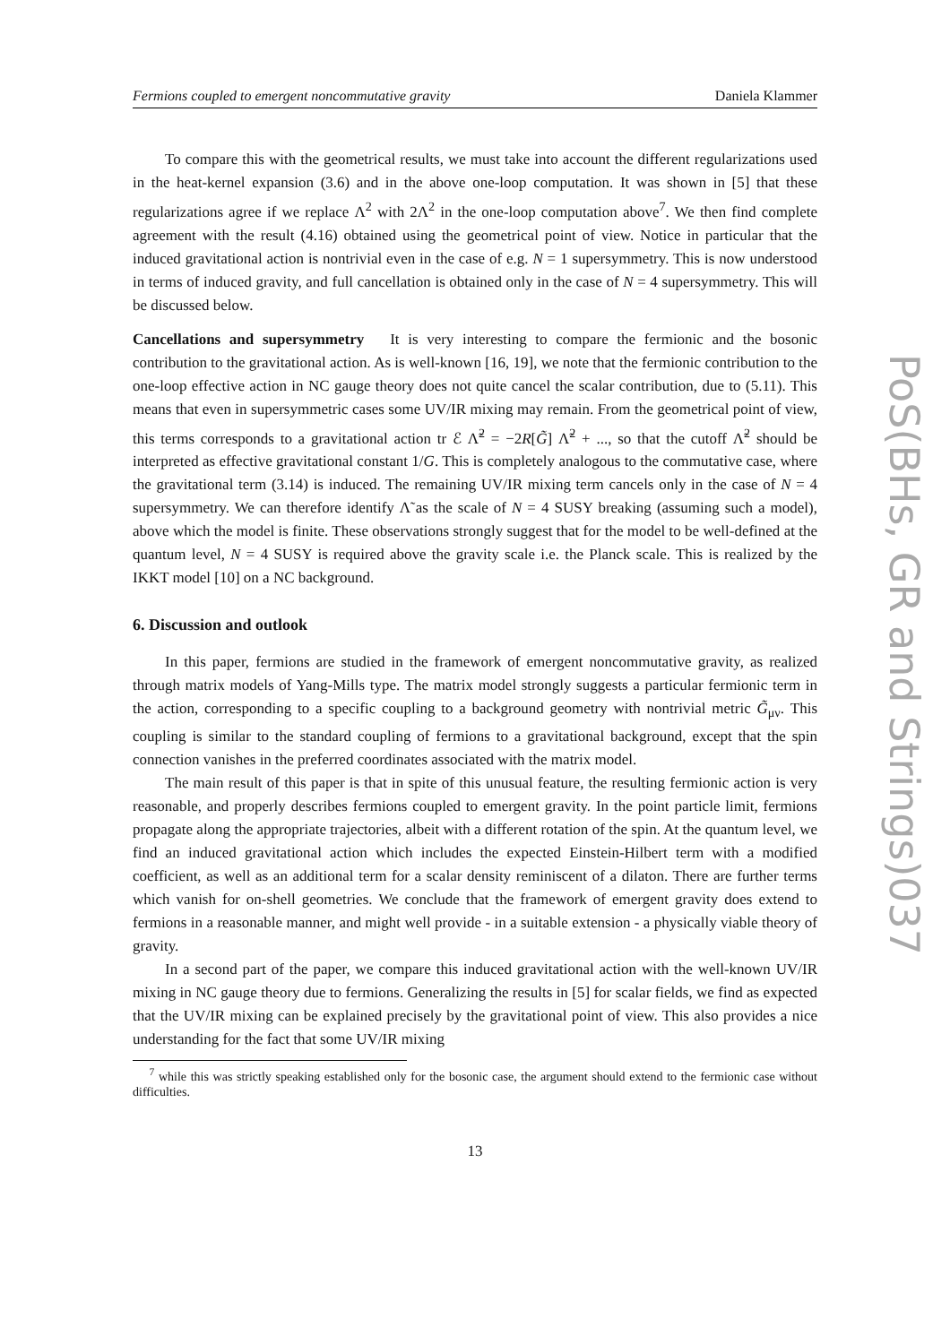Fermions coupled to emergent noncommutative gravity Daniela Klammer
To compare this with the geometrical results, we must take into account the different regularizations used in the heat-kernel expansion (3.6) and in the above one-loop computation. It was shown in [5] that these regularizations agree if we replace Λ<sup>2</sup> with 2Λ<sup>2</sup> in the one-loop computation above<sup>7</sup>. We then find complete agreement with the result (4.16) obtained using the geometrical point of view. Notice in particular that the induced gravitational action is nontrivial even in the case of e.g. N = 1 supersymmetry. This is now understood in terms of induced gravity, and full cancellation is obtained only in the case of N = 4 supersymmetry. This will be discussed below.
Cancellations and supersymmetry It is very interesting to compare the fermionic and the bosonic contribution to the gravitational action. As is well-known [16, 19], we note that the fermionic contribution to the one-loop effective action in NC gauge theory does not quite cancel the scalar contribution, due to (5.11). This means that even in supersymmetric cases some UV/IR mixing may remain. From the geometrical point of view, this terms corresponds to a gravitational action tr ℰ Λ̃<sup>2</sup> = −2R[G̃] Λ̃<sup>2</sup> + ..., so that the cutoff Λ̃<sup>2</sup> should be interpreted as effective gravitational constant 1/G. This is completely analogous to the commutative case, where the gravitational term (3.14) is induced. The remaining UV/IR mixing term cancels only in the case of N = 4 supersymmetry. We can therefore identify Λ̃ as the scale of N = 4 SUSY breaking (assuming such a model), above which the model is finite. These observations strongly suggest that for the model to be well-defined at the quantum level, N = 4 SUSY is required above the gravity scale i.e. the Planck scale. This is realized by the IKKT model [10] on a NC background.
6. Discussion and outlook
In this paper, fermions are studied in the framework of emergent noncommutative gravity, as realized through matrix models of Yang-Mills type. The matrix model strongly suggests a particular fermionic term in the action, corresponding to a specific coupling to a background geometry with nontrivial metric G̃<sub>μν</sub>. This coupling is similar to the standard coupling of fermions to a gravitational background, except that the spin connection vanishes in the preferred coordinates associated with the matrix model.
The main result of this paper is that in spite of this unusual feature, the resulting fermionic action is very reasonable, and properly describes fermions coupled to emergent gravity. In the point particle limit, fermions propagate along the appropriate trajectories, albeit with a different rotation of the spin. At the quantum level, we find an induced gravitational action which includes the expected Einstein-Hilbert term with a modified coefficient, as well as an additional term for a scalar density reminiscent of a dilaton. There are further terms which vanish for on-shell geometries. We conclude that the framework of emergent gravity does extend to fermions in a reasonable manner, and might well provide - in a suitable extension - a physically viable theory of gravity.
In a second part of the paper, we compare this induced gravitational action with the well-known UV/IR mixing in NC gauge theory due to fermions. Generalizing the results in [5] for scalar fields, we find as expected that the UV/IR mixing can be explained precisely by the gravitational point of view. This also provides a nice understanding for the fact that some UV/IR mixing
<sup>7</sup> while this was strictly speaking established only for the bosonic case, the argument should extend to the fermionic case without difficulties.
13
PoS(BHs, GR and Strings)037